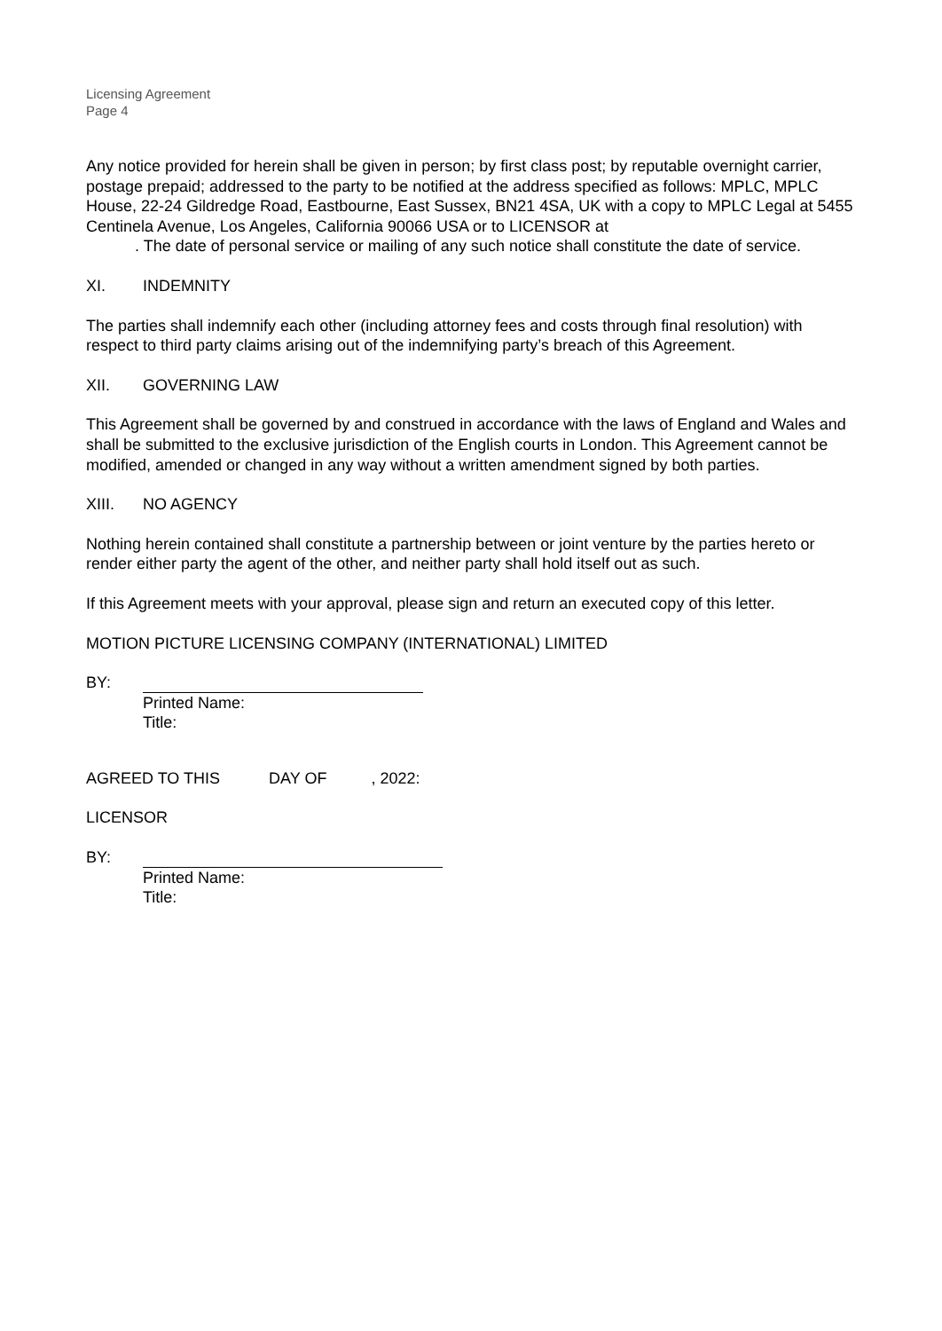Licensing Agreement
Page 4
Any notice provided for herein shall be given in person; by first class post; by reputable overnight carrier, postage prepaid; addressed to the party to be notified at the address specified as follows: MPLC, MPLC House, 22-24 Gildredge Road, Eastbourne, East Sussex, BN21 4SA, UK with a copy to MPLC Legal at 5455 Centinela Avenue, Los Angeles, California 90066 USA or to LICENSOR at
. The date of personal service or mailing of any such notice shall constitute the date of service.
XI. INDEMNITY
The parties shall indemnify each other (including attorney fees and costs through final resolution) with respect to third party claims arising out of the indemnifying party’s breach of this Agreement.
XII. GOVERNING LAW
This Agreement shall be governed by and construed in accordance with the laws of England and Wales and shall be submitted to the exclusive jurisdiction of the English courts in London. This Agreement cannot be modified, amended or changed in any way without a written amendment signed by both parties.
XIII. NO AGENCY
Nothing herein contained shall constitute a partnership between or joint venture by the parties hereto or render either party the agent of the other, and neither party shall hold itself out as such.
If this Agreement meets with your approval, please sign and return an executed copy of this letter.
MOTION PICTURE LICENSING COMPANY (INTERNATIONAL) LIMITED
BY:
Printed Name:
Title:
AGREED TO THIS DAY OF , 2022:
LICENSOR
BY:
Printed Name:
Title: